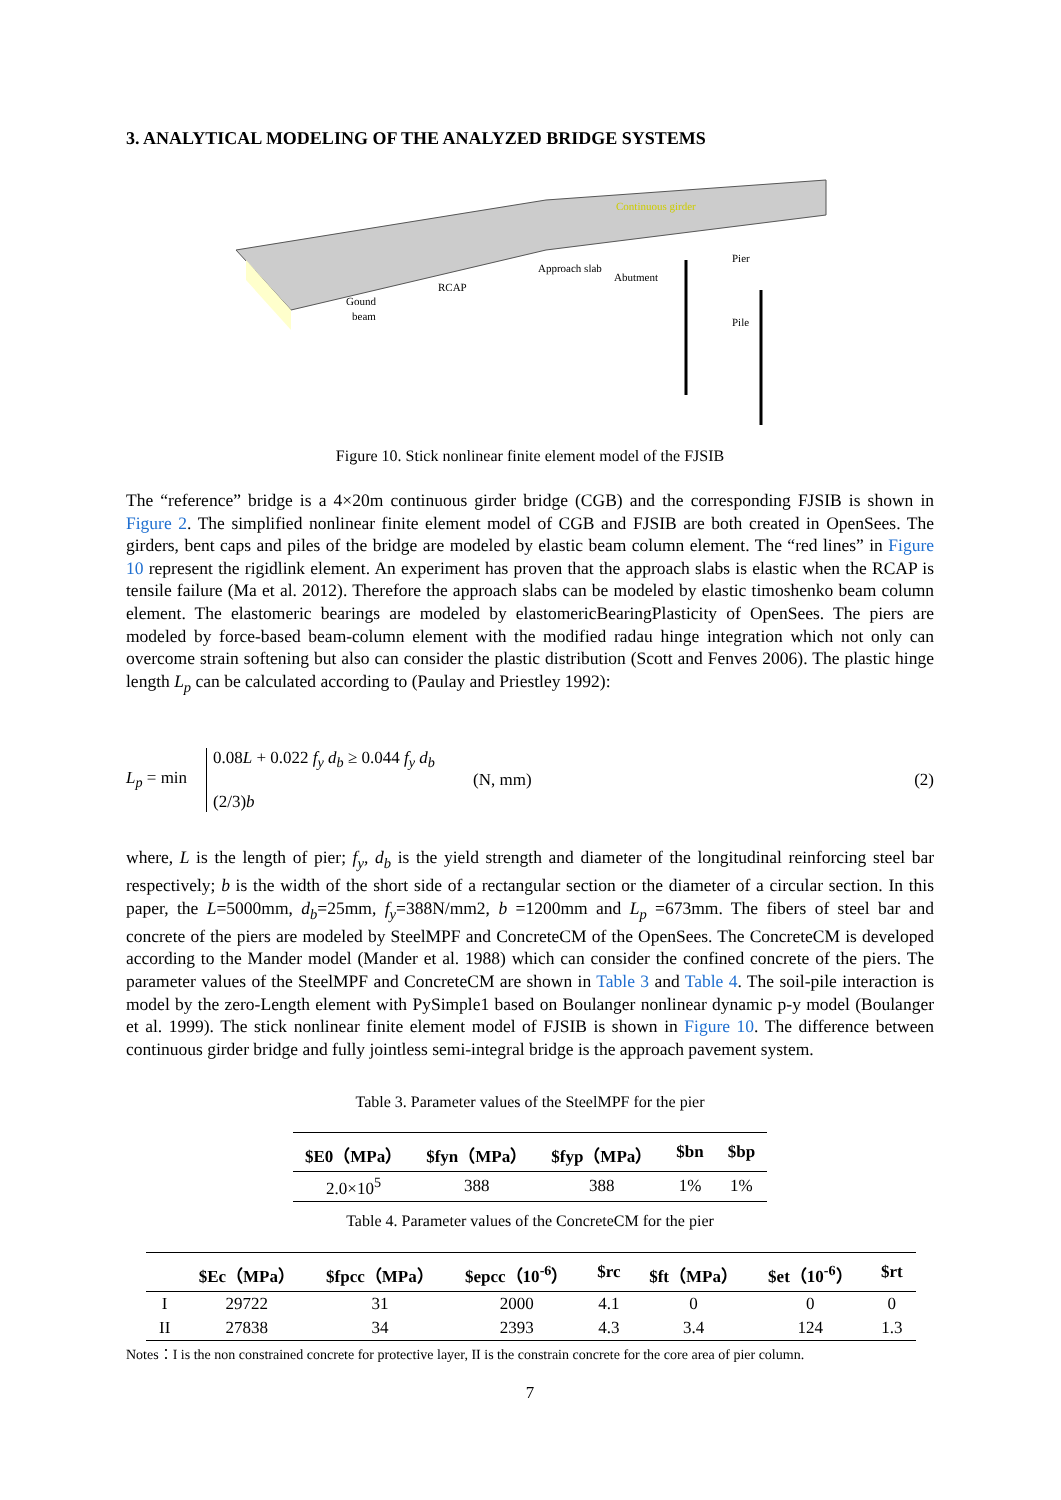3. ANALYTICAL MODELING OF THE ANALYZED BRIDGE SYSTEMS
Continuous girder
Approach slab
Abutment
Pier
Pile
RCAP
Gound
beam
Figure 10. Stick nonlinear finite element model of the FJSIB
The “reference” bridge is a 4×20m continuous girder bridge (CGB) and the corresponding FJSIB is shown in Figure 2. The simplified nonlinear finite element model of CGB and FJSIB are both created in OpenSees. The girders, bent caps and piles of the bridge are modeled by elastic beam column element. The “red lines” in Figure 10 represent the rigidlink element. An experiment has proven that the approach slabs is elastic when the RCAP is tensile failure (Ma et al. 2012). Therefore the approach slabs can be modeled by elastic timoshenko beam column element. The elastomeric bearings are modeled by elastomericBearingPlasticity of OpenSees. The piers are modeled by force-based beam-column element with the modified radau hinge integration which not only can overcome strain softening but also can consider the plastic distribution (Scott and Fenves 2006). The plastic hinge length L<sub>p</sub> can be calculated according to (Paulay and Priestley 1992):
L<sub>p</sub> = min 0.08L + 0.022 f<sub>y</sub> d<sub>b</sub> ≥ 0.044 f<sub>y</sub> d<sub>b</sub>
(2/3)b (N, mm) (2)
where, L is the length of pier; f<sub>y</sub>, d<sub>b</sub> is the yield strength and diameter of the longitudinal reinforcing steel bar respectively; b is the width of the short side of a rectangular section or the diameter of a circular section. In this paper, the L=5000mm, d<sub>b</sub>=25mm, f<sub>y</sub>=388N/mm2, b =1200mm and L<sub>p</sub> =673mm. The fibers of steel bar and concrete of the piers are modeled by SteelMPF and ConcreteCM of the OpenSees. The ConcreteCM is developed according to the Mander model (Mander et al. 1988) which can consider the confined concrete of the piers. The parameter values of the SteelMPF and ConcreteCM are shown in Table 3 and Table 4. The soil-pile interaction is model by the zero-Length element with PySimple1 based on Boulanger nonlinear dynamic p-y model (Boulanger et al. 1999). The stick nonlinear finite element model of FJSIB is shown in Figure 10. The difference between continuous girder bridge and fully jointless semi-integral bridge is the approach pavement system.
Table 3. Parameter values of the SteelMPF for the pier
| $E0（MPa） | $fyn（MPa） | $fyp（MPa） | $bn | $bp |
| --- | --- | --- | --- | --- |
| 2.0×10<sup>5</sup> | 388 | 388 | 1% | 1% |
Table 4. Parameter values of the ConcreteCM for the pier
| | $Ec（MPa） | $fpcc（MPa） | $epcc（10<sup>-6</sup>） | $rc | $ft（MPa） | $et（10<sup>-6</sup>） | $rt |
| --- | --- | --- | --- | --- | --- | --- | --- |
| I | 29722 | 31 | 2000 | 4.1 | 0 | 0 | 0 |
| II | 27838 | 34 | 2393 | 4.3 | 3.4 | 124 | 1.3 |
Notes：I is the non constrained concrete for protective layer, II is the constrain concrete for the core area of pier column.
7